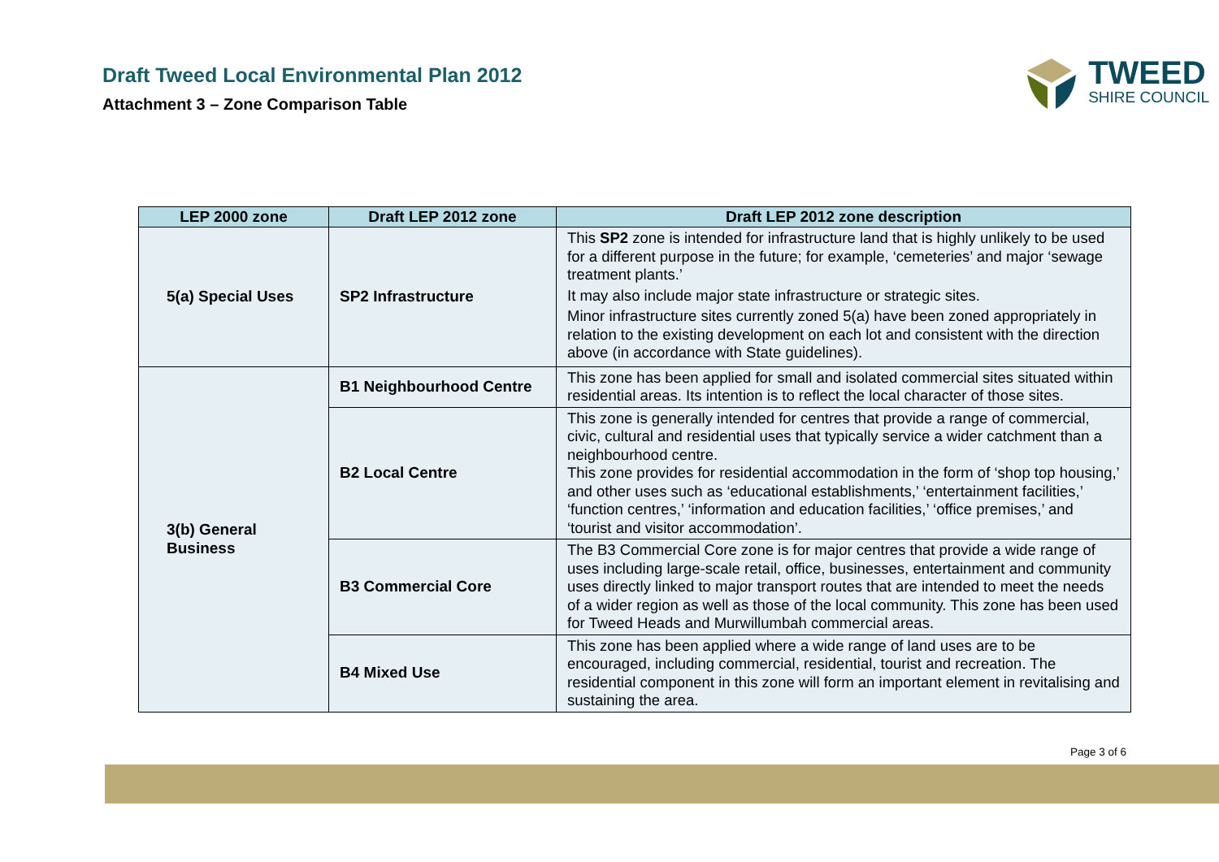Draft Tweed Local Environmental Plan 2012
Attachment 3 – Zone Comparison Table
TWEED
SHIRE COUNCIL
| LEP 2000 zone | Draft LEP 2012 zone | Draft LEP 2012 zone description |
| --- | --- | --- |
| 5(a) Special Uses | SP2 Infrastructure | This SP2 zone is intended for infrastructure land that is highly unlikely to be used for a different purpose in the future; for example, ‘cemeteries’ and major ‘sewage treatment plants.’ It may also include major state infrastructure or strategic sites. Minor infrastructure sites currently zoned 5(a) have been zoned appropriately in relation to the existing development on each lot and consistent with the direction above (in accordance with State guidelines). |
| 3(b) General Business | B1 Neighbourhood Centre | This zone has been applied for small and isolated commercial sites situated within residential areas. Its intention is to reflect the local character of those sites. |
| | B2 Local Centre | This zone is generally intended for centres that provide a range of commercial, civic, cultural and residential uses that typically service a wider catchment than a neighbourhood centre. This zone provides for residential accommodation in the form of ‘shop top housing,’ and other uses such as ‘educational establishments,’ ‘entertainment facilities,’ ‘function centres,’ ‘information and education facilities,’ ‘office premises,’ and ‘tourist and visitor accommodation’. |
| | B3 Commercial Core | The B3 Commercial Core zone is for major centres that provide a wide range of uses including large-scale retail, office, businesses, entertainment and community uses directly linked to major transport routes that are intended to meet the needs of a wider region as well as those of the local community. This zone has been used for Tweed Heads and Murwillumbah commercial areas. |
| | B4 Mixed Use | This zone has been applied where a wide range of land uses are to be encouraged, including commercial, residential, tourist and recreation. The residential component in this zone will form an important element in revitalising and sustaining the area. |
Page 3 of 6